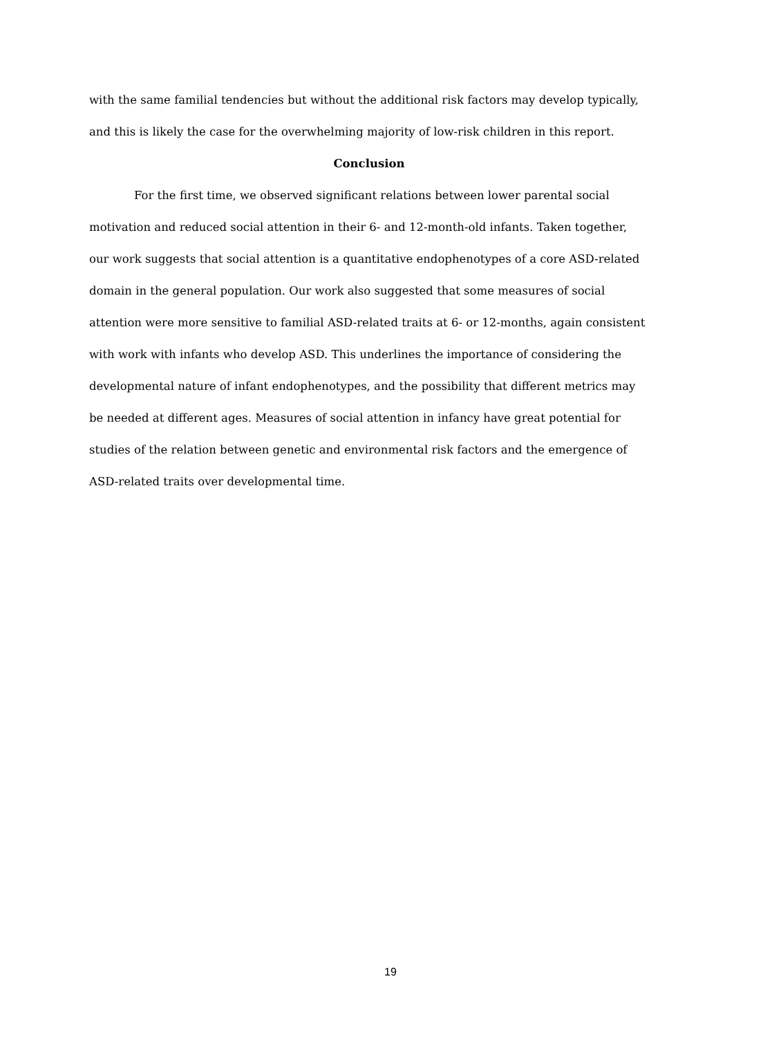with the same familial tendencies but without the additional risk factors may develop typically, and this is likely the case for the overwhelming majority of low-risk children in this report.
Conclusion
For the first time, we observed significant relations between lower parental social motivation and reduced social attention in their 6- and 12-month-old infants. Taken together, our work suggests that social attention is a quantitative endophenotypes of a core ASD-related domain in the general population. Our work also suggested that some measures of social attention were more sensitive to familial ASD-related traits at 6- or 12-months, again consistent with work with infants who develop ASD. This underlines the importance of considering the developmental nature of infant endophenotypes, and the possibility that different metrics may be needed at different ages. Measures of social attention in infancy have great potential for studies of the relation between genetic and environmental risk factors and the emergence of ASD-related traits over developmental time.
19